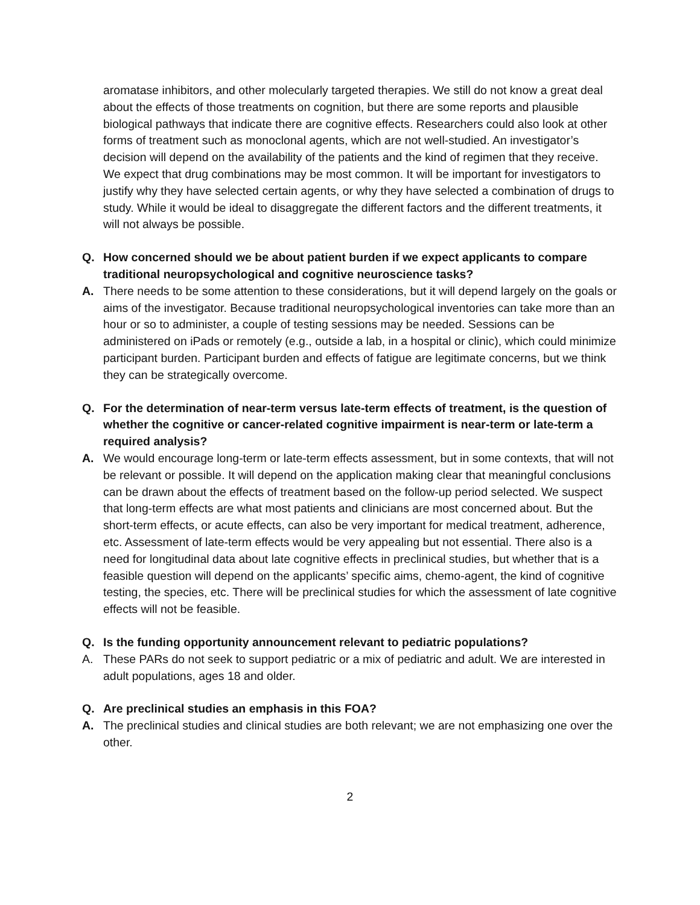aromatase inhibitors, and other molecularly targeted therapies. We still do not know a great deal about the effects of those treatments on cognition, but there are some reports and plausible biological pathways that indicate there are cognitive effects. Researchers could also look at other forms of treatment such as monoclonal agents, which are not well-studied. An investigator’s decision will depend on the availability of the patients and the kind of regimen that they receive. We expect that drug combinations may be most common. It will be important for investigators to justify why they have selected certain agents, or why they have selected a combination of drugs to study. While it would be ideal to disaggregate the different factors and the different treatments, it will not always be possible.
Q. How concerned should we be about patient burden if we expect applicants to compare traditional neuropsychological and cognitive neuroscience tasks?
A. There needs to be some attention to these considerations, but it will depend largely on the goals or aims of the investigator. Because traditional neuropsychological inventories can take more than an hour or so to administer, a couple of testing sessions may be needed. Sessions can be administered on iPads or remotely (e.g., outside a lab, in a hospital or clinic), which could minimize participant burden. Participant burden and effects of fatigue are legitimate concerns, but we think they can be strategically overcome.
Q. For the determination of near-term versus late-term effects of treatment, is the question of whether the cognitive or cancer-related cognitive impairment is near-term or late-term a required analysis?
A. We would encourage long-term or late-term effects assessment, but in some contexts, that will not be relevant or possible. It will depend on the application making clear that meaningful conclusions can be drawn about the effects of treatment based on the follow-up period selected. We suspect that long-term effects are what most patients and clinicians are most concerned about. But the short-term effects, or acute effects, can also be very important for medical treatment, adherence, etc. Assessment of late-term effects would be very appealing but not essential. There also is a need for longitudinal data about late cognitive effects in preclinical studies, but whether that is a feasible question will depend on the applicants’ specific aims, chemo-agent, the kind of cognitive testing, the species, etc. There will be preclinical studies for which the assessment of late cognitive effects will not be feasible.
Q. Is the funding opportunity announcement relevant to pediatric populations?
A. These PARs do not seek to support pediatric or a mix of pediatric and adult. We are interested in adult populations, ages 18 and older.
Q. Are preclinical studies an emphasis in this FOA?
A. The preclinical studies and clinical studies are both relevant; we are not emphasizing one over the other.
2